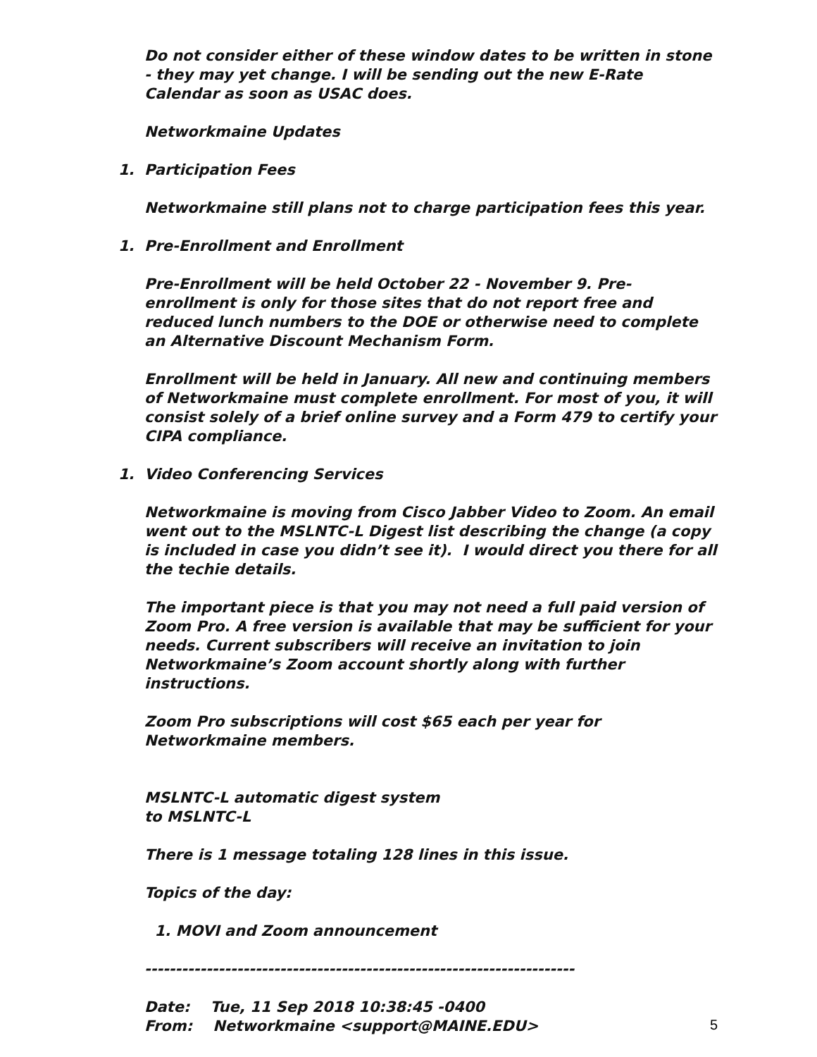Do not consider either of these window dates to be written in stone - they may yet change. I will be sending out the new E-Rate Calendar as soon as USAC does.
Networkmaine Updates
1. Participation Fees
Networkmaine still plans not to charge participation fees this year.
1. Pre-Enrollment and Enrollment
Pre-Enrollment will be held October 22 - November 9. Pre-enrollment is only for those sites that do not report free and reduced lunch numbers to the DOE or otherwise need to complete an Alternative Discount Mechanism Form.
Enrollment will be held in January. All new and continuing members of Networkmaine must complete enrollment. For most of you, it will consist solely of a brief online survey and a Form 479 to certify your CIPA compliance.
1. Video Conferencing Services
Networkmaine is moving from Cisco Jabber Video to Zoom. An email went out to the MSLNTC-L Digest list describing the change (a copy is included in case you didn’t see it). I would direct you there for all the techie details.
The important piece is that you may not need a full paid version of Zoom Pro. A free version is available that may be sufficient for your needs. Current subscribers will receive an invitation to join Networkmaine’s Zoom account shortly along with further instructions.
Zoom Pro subscriptions will cost $65 each per year for Networkmaine members.
MSLNTC-L automatic digest system
to MSLNTC-L
There is 1 message totaling 128 lines in this issue.
Topics of the day:
1. MOVI and Zoom announcement
----------------------------------------------------------------------
Date: Tue, 11 Sep 2018 10:38:45 -0400
From: Networkmaine <support@MAINE.EDU>
5